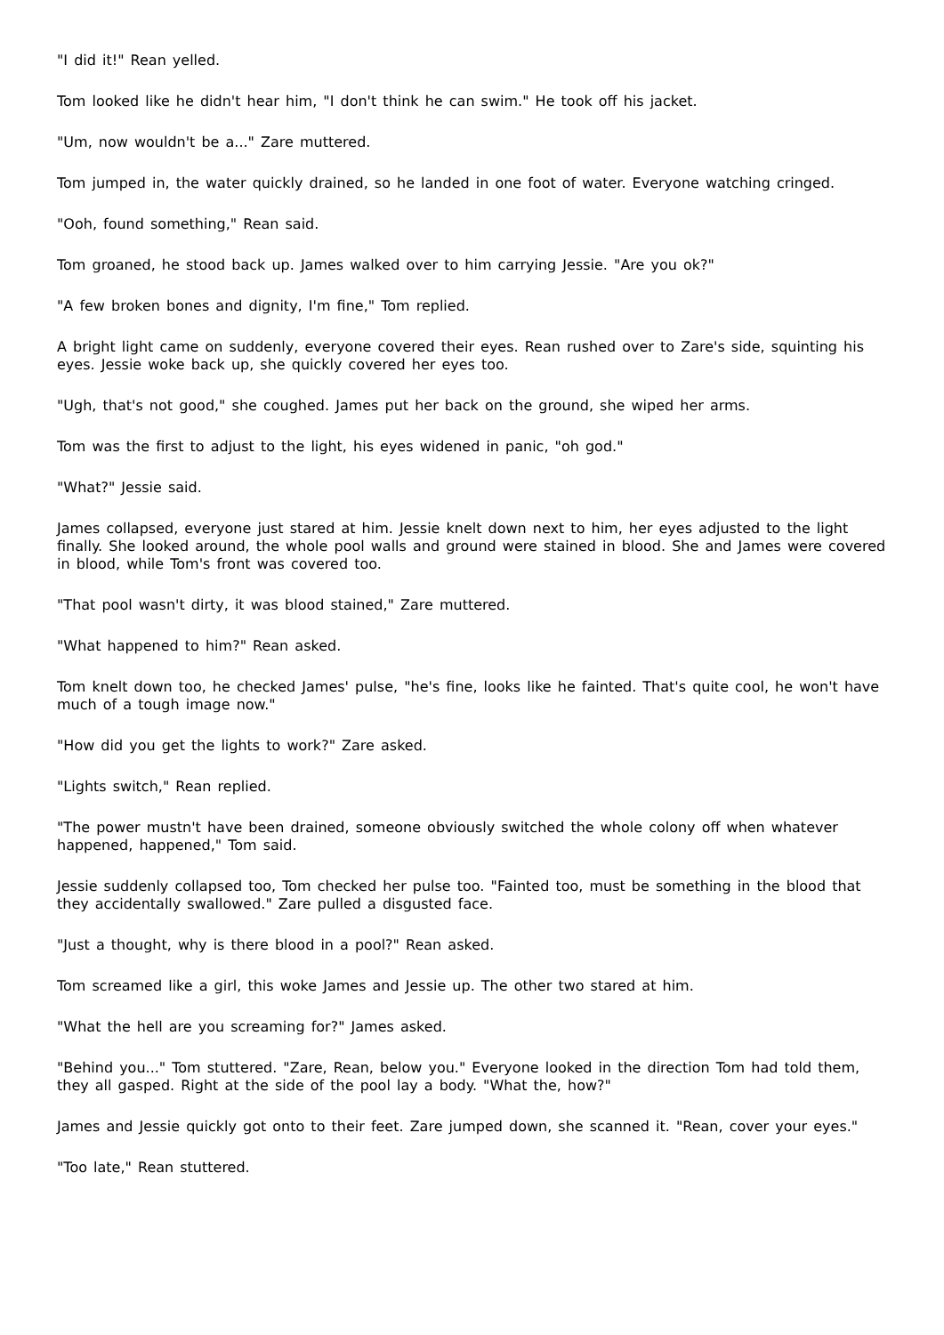"I did it!" Rean yelled.
Tom looked like he didn't hear him, "I don't think he can swim." He took off his jacket.
"Um, now wouldn't be a..." Zare muttered.
Tom jumped in, the water quickly drained, so he landed in one foot of water. Everyone watching cringed.
"Ooh, found something," Rean said.
Tom groaned, he stood back up. James walked over to him carrying Jessie. "Are you ok?"
"A few broken bones and dignity, I'm fine," Tom replied.
A bright light came on suddenly, everyone covered their eyes. Rean rushed over to Zare's side, squinting his eyes. Jessie woke back up, she quickly covered her eyes too.
"Ugh, that's not good," she coughed. James put her back on the ground, she wiped her arms.
Tom was the first to adjust to the light, his eyes widened in panic, "oh god."
"What?" Jessie said.
James collapsed, everyone just stared at him. Jessie knelt down next to him, her eyes adjusted to the light finally. She looked around, the whole pool walls and ground were stained in blood. She and James were covered in blood, while Tom's front was covered too.
"That pool wasn't dirty, it was blood stained," Zare muttered.
"What happened to him?" Rean asked.
Tom knelt down too, he checked James' pulse, "he's fine, looks like he fainted. That's quite cool, he won't have much of a tough image now."
"How did you get the lights to work?" Zare asked.
"Lights switch," Rean replied.
"The power mustn't have been drained, someone obviously switched the whole colony off when whatever happened, happened," Tom said.
Jessie suddenly collapsed too, Tom checked her pulse too. "Fainted too, must be something in the blood that they accidentally swallowed." Zare pulled a disgusted face.
"Just a thought, why is there blood in a pool?" Rean asked.
Tom screamed like a girl, this woke James and Jessie up. The other two stared at him.
"What the hell are you screaming for?" James asked.
"Behind you..." Tom stuttered. "Zare, Rean, below you." Everyone looked in the direction Tom had told them, they all gasped. Right at the side of the pool lay a body. "What the, how?"
James and Jessie quickly got onto to their feet. Zare jumped down, she scanned it. "Rean, cover your eyes."
"Too late," Rean stuttered.